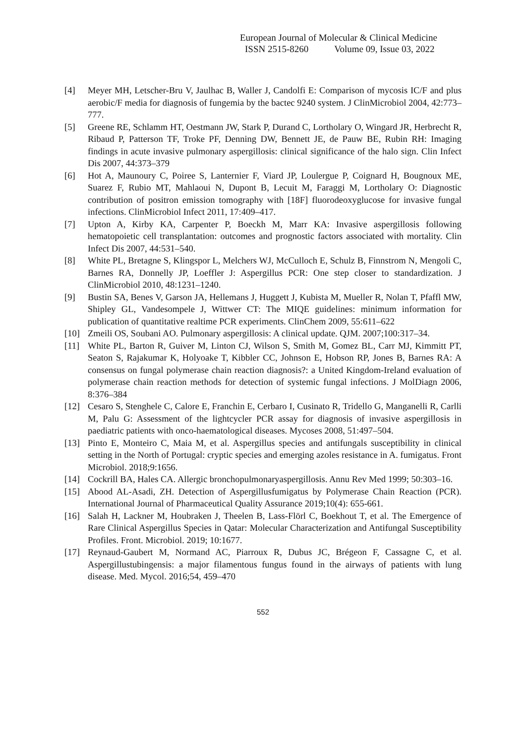European Journal of Molecular & Clinical Medicine
ISSN 2515-8260 Volume 09, Issue 03, 2022
[4] Meyer MH, Letscher-Bru V, Jaulhac B, Waller J, Candolfi E: Comparison of mycosis IC/F and plus aerobic/F media for diagnosis of fungemia by the bactec 9240 system. J ClinMicrobiol 2004, 42:773–777.
[5] Greene RE, Schlamm HT, Oestmann JW, Stark P, Durand C, Lortholary O, Wingard JR, Herbrecht R, Ribaud P, Patterson TF, Troke PF, Denning DW, Bennett JE, de Pauw BE, Rubin RH: Imaging findings in acute invasive pulmonary aspergillosis: clinical significance of the halo sign. Clin Infect Dis 2007, 44:373–379
[6] Hot A, Maunoury C, Poiree S, Lanternier F, Viard JP, Loulergue P, Coignard H, Bougnoux ME, Suarez F, Rubio MT, Mahlaoui N, Dupont B, Lecuit M, Faraggi M, Lortholary O: Diagnostic contribution of positron emission tomography with [18F] fluorodeoxyglucose for invasive fungal infections. ClinMicrobiol Infect 2011, 17:409–417.
[7] Upton A, Kirby KA, Carpenter P, Boeckh M, Marr KA: Invasive aspergillosis following hematopoietic cell transplantation: outcomes and prognostic factors associated with mortality. Clin Infect Dis 2007, 44:531–540.
[8] White PL, Bretagne S, Klingspor L, Melchers WJ, McCulloch E, Schulz B, Finnstrom N, Mengoli C, Barnes RA, Donnelly JP, Loeffler J: Aspergillus PCR: One step closer to standardization. J ClinMicrobiol 2010, 48:1231–1240.
[9] Bustin SA, Benes V, Garson JA, Hellemans J, Huggett J, Kubista M, Mueller R, Nolan T, Pfaffl MW, Shipley GL, Vandesompele J, Wittwer CT: The MIQE guidelines: minimum information for publication of quantitative realtime PCR experiments. ClinChem 2009, 55:611–622
[10] Zmeili OS, Soubani AO. Pulmonary aspergillosis: A clinical update. QJM. 2007;100:317–34.
[11] White PL, Barton R, Guiver M, Linton CJ, Wilson S, Smith M, Gomez BL, Carr MJ, Kimmitt PT, Seaton S, Rajakumar K, Holyoake T, Kibbler CC, Johnson E, Hobson RP, Jones B, Barnes RA: A consensus on fungal polymerase chain reaction diagnosis?: a United Kingdom-Ireland evaluation of polymerase chain reaction methods for detection of systemic fungal infections. J MolDiagn 2006, 8:376–384
[12] Cesaro S, Stenghele C, Calore E, Franchin E, Cerbaro I, Cusinato R, Tridello G, Manganelli R, Carlli M, Palu G: Assessment of the lightcycler PCR assay for diagnosis of invasive aspergillosis in paediatric patients with onco-haematological diseases. Mycoses 2008, 51:497–504.
[13] Pinto E, Monteiro C, Maia M, et al. Aspergillus species and antifungals susceptibility in clinical setting in the North of Portugal: cryptic species and emerging azoles resistance in A. fumigatus. Front Microbiol. 2018;9:1656.
[14] Cockrill BA, Hales CA. Allergic bronchopulmonaryaspergillosis. Annu Rev Med 1999; 50:303–16.
[15] Abood AL-Asadi, ZH. Detection of Aspergillusfumigatus by Polymerase Chain Reaction (PCR). International Journal of Pharmaceutical Quality Assurance 2019;10(4): 655-661.
[16] Salah H, Lackner M, Houbraken J, Theelen B, Lass-Flörl C, Boekhout T, et al. The Emergence of Rare Clinical Aspergillus Species in Qatar: Molecular Characterization and Antifungal Susceptibility Profiles. Front. Microbiol. 2019; 10:1677.
[17] Reynaud-Gaubert M, Normand AC, Piarroux R, Dubus JC, Brégeon F, Cassagne C, et al. Aspergillustubingensis: a major filamentous fungus found in the airways of patients with lung disease. Med. Mycol. 2016;54, 459–470
552